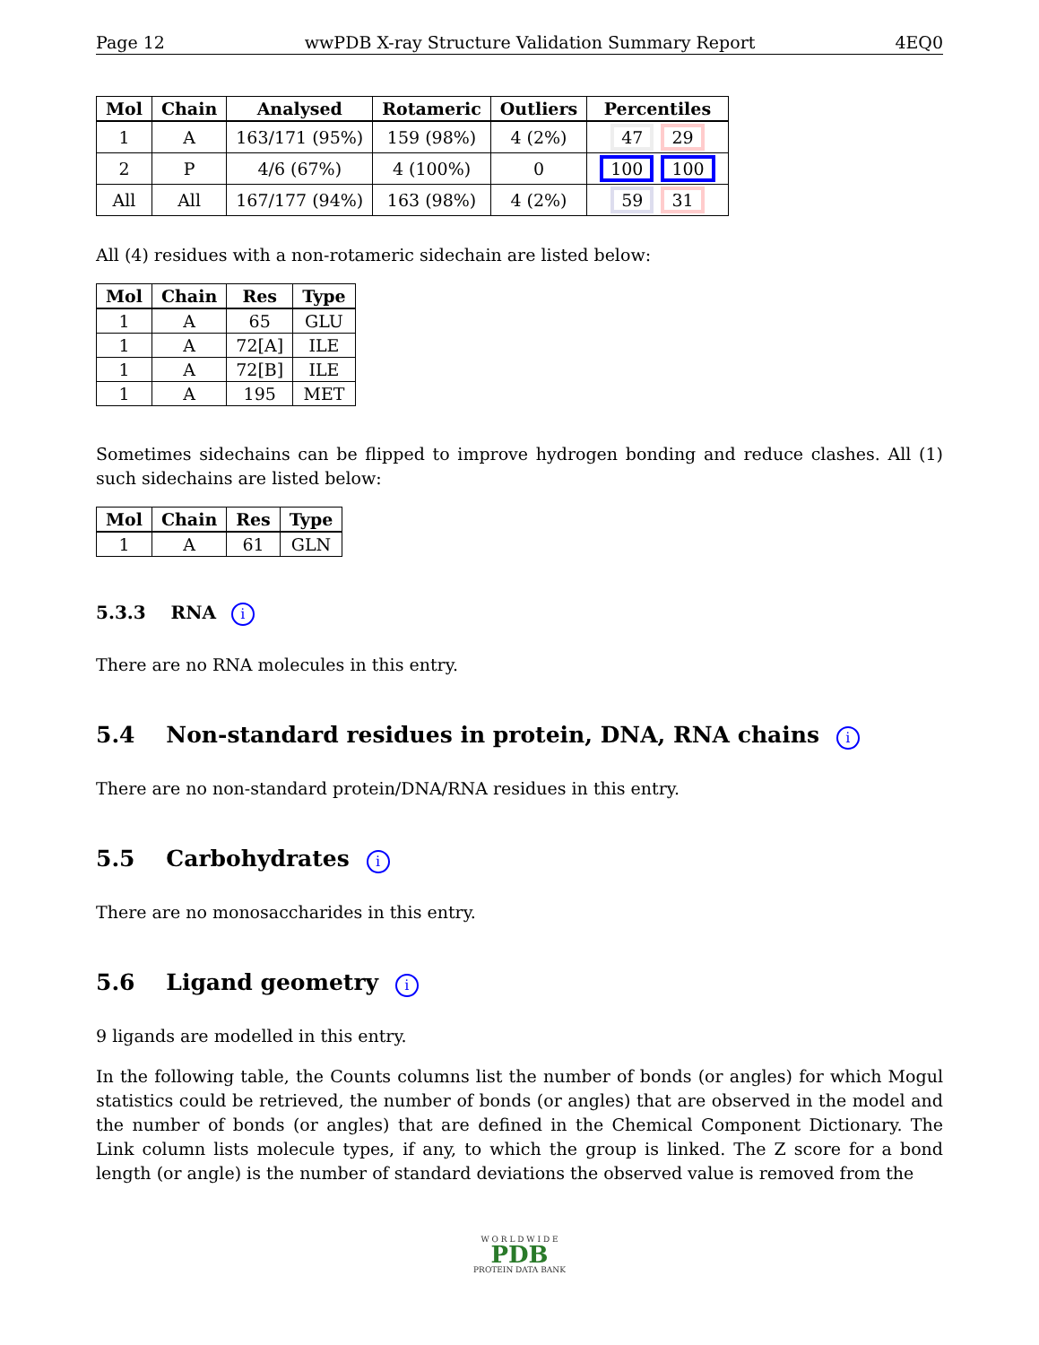Page 12 wwPDB X-ray Structure Validation Summary Report 4EQ0
| Mol | Chain | Analysed | Rotameric | Outliers | Percentiles |
| --- | --- | --- | --- | --- | --- |
| 1 | A | 163/171 (95%) | 159 (98%) | 4 (2%) | 47 29 |
| 2 | P | 4/6 (67%) | 4 (100%) | 0 | 100 100 |
| All | All | 167/177 (94%) | 163 (98%) | 4 (2%) | 59 31 |
All (4) residues with a non-rotameric sidechain are listed below:
| Mol | Chain | Res | Type |
| --- | --- | --- | --- |
| 1 | A | 65 | GLU |
| 1 | A | 72[A] | ILE |
| 1 | A | 72[B] | ILE |
| 1 | A | 195 | MET |
Sometimes sidechains can be flipped to improve hydrogen bonding and reduce clashes. All (1) such sidechains are listed below:
| Mol | Chain | Res | Type |
| --- | --- | --- | --- |
| 1 | A | 61 | GLN |
5.3.3 RNA i
There are no RNA molecules in this entry.
5.4 Non-standard residues in protein, DNA, RNA chains i
There are no non-standard protein/DNA/RNA residues in this entry.
5.5 Carbohydrates i
There are no monosaccharides in this entry.
5.6 Ligand geometry i
9 ligands are modelled in this entry.
In the following table, the Counts columns list the number of bonds (or angles) for which Mogul statistics could be retrieved, the number of bonds (or angles) that are observed in the model and the number of bonds (or angles) that are defined in the Chemical Component Dictionary. The Link column lists molecule types, if any, to which the group is linked. The Z score for a bond length (or angle) is the number of standard deviations the observed value is removed from the
W O R L D W I D E
PDB
PROTEIN DATA BANK